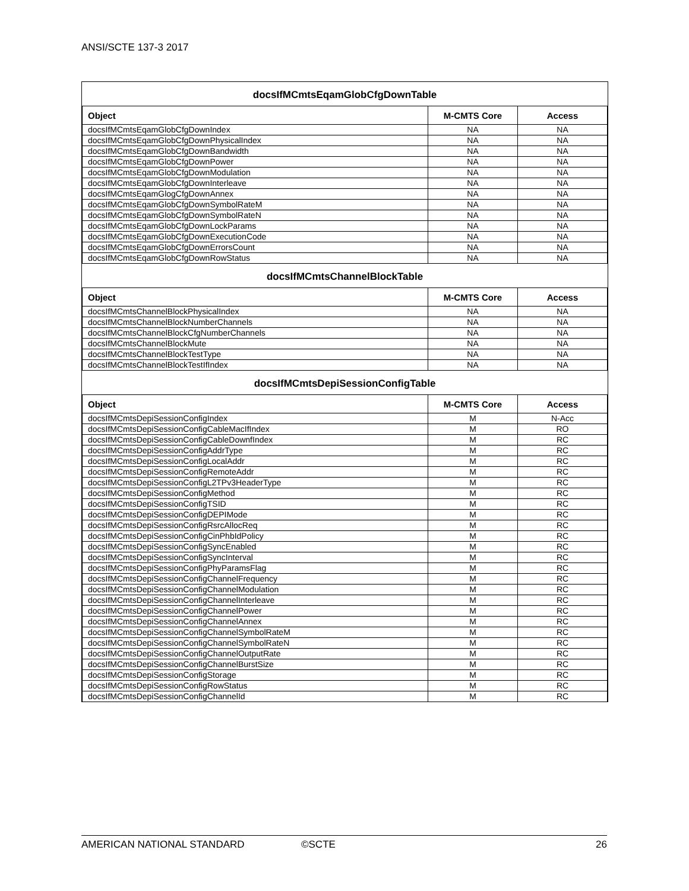ANSI/SCTE 137-3 2017
docsIfMCmtsEqamGlobCfgDownTable
| Object | M-CMTS Core | Access |
| --- | --- | --- |
| docsIfMCmtsEqamGlobCfgDownIndex | NA | NA |
| docsIfMCmtsEqamGlobCfgDownPhysicalIndex | NA | NA |
| docsIfMCmtsEqamGlobCfgDownBandwidth | NA | NA |
| docsIfMCmtsEqamGlobCfgDownPower | NA | NA |
| docsIfMCmtsEqamGlobCfgDownModulation | NA | NA |
| docsIfMCmtsEqamGlobCfgDownInterleave | NA | NA |
| docsIfMCmtsEqamGlogCfgDownAnnex | NA | NA |
| docsIfMCmtsEqamGlobCfgDownSymbolRateM | NA | NA |
| docsIfMCmtsEqamGlobCfgDownSymbolRateN | NA | NA |
| docsIfMCmtsEqamGlobCfgDownLockParams | NA | NA |
| docsIfMCmtsEqamGlobCfgDownExecutionCode | NA | NA |
| docsIfMCmtsEqamGlobCfgDownErrorsCount | NA | NA |
| docsIfMCmtsEqamGlobCfgDownRowStatus | NA | NA |
docsIfMCmtsChannelBlockTable
| Object | M-CMTS Core | Access |
| --- | --- | --- |
| docsIfMCmtsChannelBlockPhysicalIndex | NA | NA |
| docsIfMCmtsChannelBlockNumberChannels | NA | NA |
| docsIfMCmtsChannelBlockCfgNumberChannels | NA | NA |
| docsIfMCmtsChannelBlockMute | NA | NA |
| docsIfMCmtsChannelBlockTestType | NA | NA |
| docsIfMCmtsChannelBlockTestIfIndex | NA | NA |
docsIfMCmtsDepiSessionConfigTable
| Object | M-CMTS Core | Access |
| --- | --- | --- |
| docsIfMCmtsDepiSessionConfigIndex | M | N-Acc |
| docsIfMCmtsDepiSessionConfigCableMacIfIndex | M | RO |
| docsIfMCmtsDepiSessionConfigCableDownfIndex | M | RC |
| docsIfMCmtsDepiSessionConfigAddrType | M | RC |
| docsIfMCmtsDepiSessionConfigLocalAddr | M | RC |
| docsIfMCmtsDepiSessionConfigRemoteAddr | M | RC |
| docsIfMCmtsDepiSessionConfigL2TPv3HeaderType | M | RC |
| docsIfMCmtsDepiSessionConfigMethod | M | RC |
| docsIfMCmtsDepiSessionConfigTSID | M | RC |
| docsIfMCmtsDepiSessionConfigDEPIMode | M | RC |
| docsIfMCmtsDepiSessionConfigRsrcAllocReq | M | RC |
| docsIfMCmtsDepiSessionConfigCinPhbIdPolicy | M | RC |
| docsIfMCmtsDepiSessionConfigSyncEnabled | M | RC |
| docsIfMCmtsDepiSessionConfigSyncInterval | M | RC |
| docsIfMCmtsDepiSessionConfigPhyParamsFlag | M | RC |
| docsIfMCmtsDepiSessionConfigChannelFrequency | M | RC |
| docsIfMCmtsDepiSessionConfigChannelModulation | M | RC |
| docsIfMCmtsDepiSessionConfigChannelInterleave | M | RC |
| docsIfMCmtsDepiSessionConfigChannelPower | M | RC |
| docsIfMCmtsDepiSessionConfigChannelAnnex | M | RC |
| docsIfMCmtsDepiSessionConfigChannelSymbolRateM | M | RC |
| docsIfMCmtsDepiSessionConfigChannelSymbolRateN | M | RC |
| docsIfMCmtsDepiSessionConfigChannelOutputRate | M | RC |
| docsIfMCmtsDepiSessionConfigChannelBurstSize | M | RC |
| docsIfMCmtsDepiSessionConfigStorage | M | RC |
| docsIfMCmtsDepiSessionConfigRowStatus | M | RC |
| docsIfMCmtsDepiSessionConfigChannelId | M | RC |
AMERICAN NATIONAL STANDARD ©SCTE 26